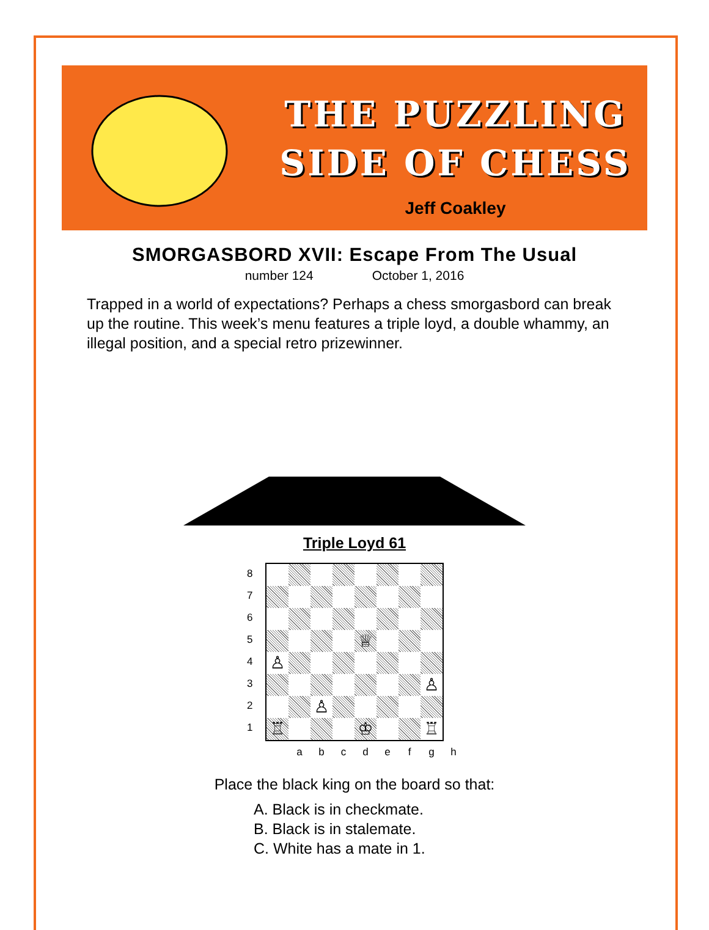THE PUZZLING
SIDE OF CHESS
Jeff Coakley
SMORGASBORD XVII: Escape From The Usual
number 124 October 1, 2016
Trapped in a world of expectations? Perhaps a chess smorgasbord can break up the routine. This week’s menu features a triple loyd, a double whammy, an illegal position, and a special retro prizewinner.
Triple Loyd 61
8
7
6
5
4
3
2
1
♕
♙
♙
♙
♖
♔
♖
a b c d e f g h
Place the black king on the board so that:
A. Black is in checkmate.
B. Black is in stalemate.
C. White has a mate in 1.